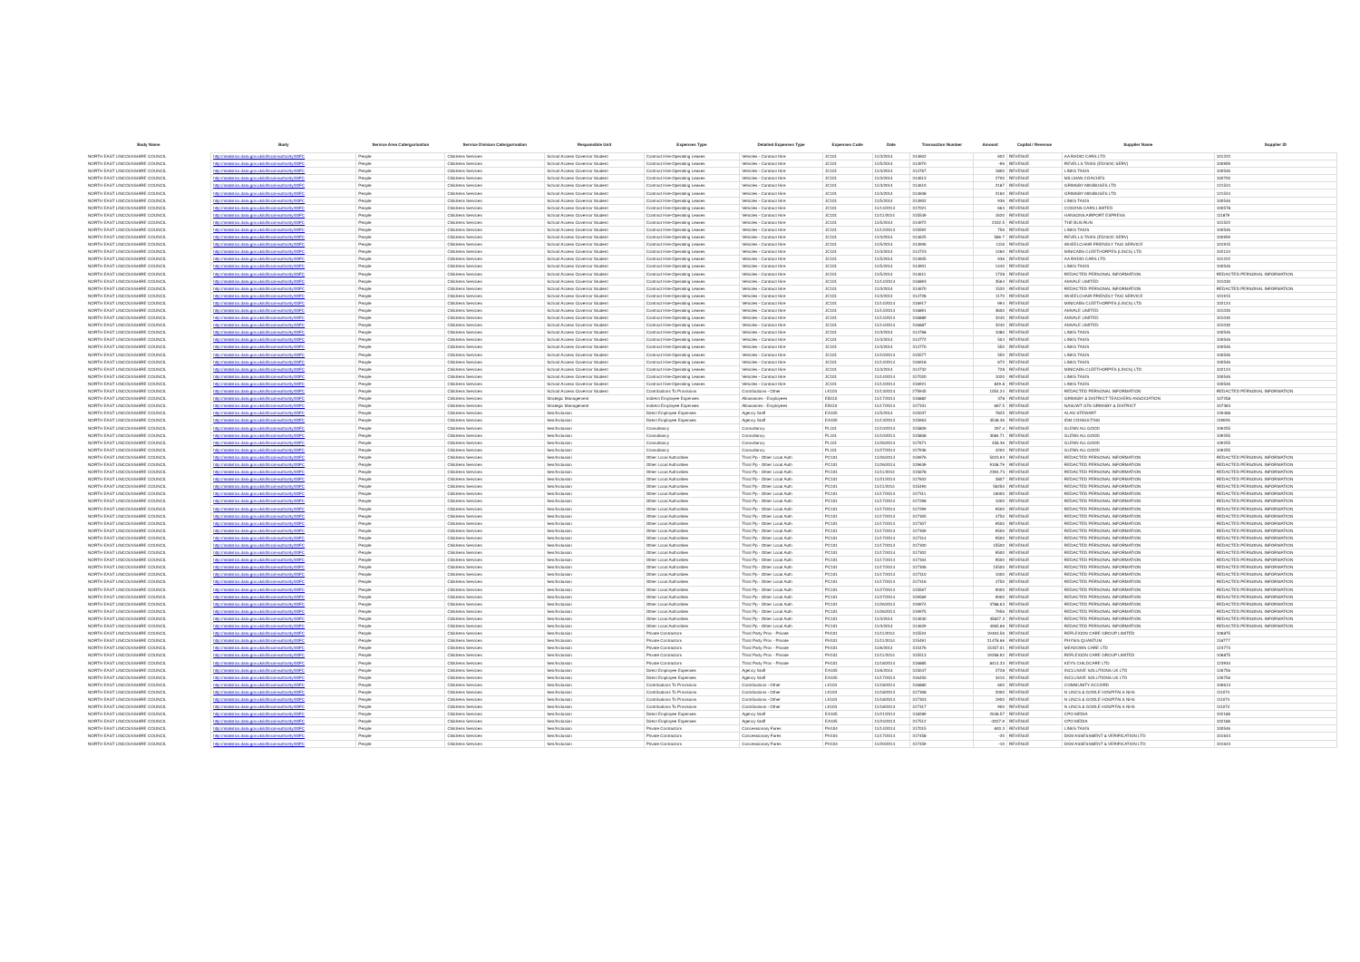| Body Name | Body | Service Area Catergorisation | Service Division Catergorisation | Responsible Unit | Expenses Type | Detailed Expenses Type | Expenses Code | Date | Transaction Number | Amount | Capital / Revenue | Supplier Name | Supplier ID |
| --- | --- | --- | --- | --- | --- | --- | --- | --- | --- | --- | --- | --- | --- |
| NORTH EAST LINCOLNSHIRE COUNCIL | http://statistics.data.gov.uk/id/local-authority/00FC | People | Childrens Services | School Access Governor Student | Contract Hire-Operating Leases | Vehicles - Contract Hire | JC101 | 11/3/2014 | 314602 | 602 | REVENUE | AA RADIO CARS LTD | 101222 |
| NORTH EAST LINCOLNSHIRE COUNCIL | http://statistics.data.gov.uk/id/local-authority/00FC | People | Childrens Services | School Access Governor Student | Contract Hire-Operating Leases | Vehicles - Contract Hire | JC101 | 11/5/2014 | 314970 | -96 | REVENUE | REVELLS TAXIS (ED/SOC SERV) | 100959 |
| NORTH EAST LINCOLNSHIRE COUNCIL | http://statistics.data.gov.uk/id/local-authority/00FC | People | Childrens Services | School Access Governor Student | Contract Hire-Operating Leases | Vehicles - Contract Hire | JC101 | 11/3/2014 | 314767 | 1800 | REVENUE | LINKS TAXIS | 100546 |
| NORTH EAST LINCOLNSHIRE COUNCIL | http://statistics.data.gov.uk/id/local-authority/00FC | People | Childrens Services | School Access Governor Student | Contract Hire-Operating Leases | Vehicles - Contract Hire | JC101 | 11/3/2014 | 314613 | 2700 | REVENUE | MILLMAN COACHES | 100700 |
| NORTH EAST LINCOLNSHIRE COUNCIL | http://statistics.data.gov.uk/id/local-authority/00FC | People | Childrens Services | School Access Governor Student | Contract Hire-Operating Leases | Vehicles - Contract Hire | JC101 | 11/3/2014 | 314610 | 2187 | REVENUE | GRIMSBY MINIBUSES LTD | 121524 |
| NORTH EAST LINCOLNSHIRE COUNCIL | http://statistics.data.gov.uk/id/local-authority/00FC | People | Childrens Services | School Access Governor Student | Contract Hire-Operating Leases | Vehicles - Contract Hire | JC101 | 11/3/2014 | 314608 | 2160 | REVENUE | GRIMSBY MINIBUSES LTD | 121524 |
| NORTH EAST LINCOLNSHIRE COUNCIL | http://statistics.data.gov.uk/id/local-authority/00FC | People | Childrens Services | School Access Governor Student | Contract Hire-Operating Leases | Vehicles - Contract Hire | JC101 | 11/5/2014 | 314902 | 936 | REVENUE | LINKS TAXIS | 100546 |
| NORTH EAST LINCOLNSHIRE COUNCIL | http://statistics.data.gov.uk/id/local-authority/00FC | People | Childrens Services | School Access Governor Student | Contract Hire-Operating Leases | Vehicles - Contract Hire | JC101 | 11/14/2014 | 317021 | 663 | REVENUE | COXONS CARS LIMITED | 100578 |
| NORTH EAST LINCOLNSHIRE COUNCIL | http://statistics.data.gov.uk/id/local-authority/00FC | People | Childrens Services | School Access Governor Student | Contract Hire-Operating Leases | Vehicles - Contract Hire | JC101 | 11/11/2014 | 315549 | 1620 | REVENUE | HANSONS AIRPORT EXPRESS | 111879 |
| NORTH EAST LINCOLNSHIRE COUNCIL | http://statistics.data.gov.uk/id/local-authority/00FC | People | Childrens Services | School Access Governor Student | Contract Hire-Operating Leases | Vehicles - Contract Hire | JC101 | 11/5/2014 | 314972 | 2332.5 | REVENUE | THE BUS RUN | 101522 |
| NORTH EAST LINCOLNSHIRE COUNCIL | http://statistics.data.gov.uk/id/local-authority/00FC | People | Childrens Services | School Access Governor Student | Contract Hire-Operating Leases | Vehicles - Contract Hire | JC101 | 11/12/2014 | 315592 | 756 | REVENUE | LINKS TAXIS | 100546 |
| NORTH EAST LINCOLNSHIRE COUNCIL | http://statistics.data.gov.uk/id/local-authority/00FC | People | Childrens Services | School Access Governor Student | Contract Hire-Operating Leases | Vehicles - Contract Hire | JC101 | 11/3/2014 | 314625 | 589.7 | REVENUE | REVELLS TAXIS (ED/SOC SERV) | 100959 |
| NORTH EAST LINCOLNSHIRE COUNCIL | http://statistics.data.gov.uk/id/local-authority/00FC | People | Childrens Services | School Access Governor Student | Contract Hire-Operating Leases | Vehicles - Contract Hire | JC101 | 11/5/2014 | 314906 | 1116 | REVENUE | WHEELCHAIR FRIENDLY TAXI SERVICE | 101915 |
| NORTH EAST LINCOLNSHIRE COUNCIL | http://statistics.data.gov.uk/id/local-authority/00FC | People | Childrens Services | School Access Governor Student | Contract Hire-Operating Leases | Vehicles - Contract Hire | JC101 | 11/3/2014 | 314723 | 1260 | REVENUE | MINICABS CLEETHORPES (LINCS) LTD | 102124 |
| NORTH EAST LINCOLNSHIRE COUNCIL | http://statistics.data.gov.uk/id/local-authority/00FC | People | Childrens Services | School Access Governor Student | Contract Hire-Operating Leases | Vehicles - Contract Hire | JC101 | 11/5/2014 | 314605 | 936 | REVENUE | AA RADIO CARS LTD | 101222 |
| NORTH EAST LINCOLNSHIRE COUNCIL | http://statistics.data.gov.uk/id/local-authority/00FC | People | Childrens Services | School Access Governor Student | Contract Hire-Operating Leases | Vehicles - Contract Hire | JC101 | 11/5/2014 | 314901 | 1440 | REVENUE | LINKS TAXIS | 100546 |
| NORTH EAST LINCOLNSHIRE COUNCIL | http://statistics.data.gov.uk/id/local-authority/00FC | People | Childrens Services | School Access Governor Student | Contract Hire-Operating Leases | Vehicles - Contract Hire | JC101 | 11/5/2014 | 314611 | 1728 | REVENUE | REDACTED PERSONAL INFORMATION | REDACTED PERSONAL INFORMATION |
| NORTH EAST LINCOLNSHIRE COUNCIL | http://statistics.data.gov.uk/id/local-authority/00FC | People | Childrens Services | School Access Governor Student | Contract Hire-Operating Leases | Vehicles - Contract Hire | JC101 | 11/14/2014 | 316893 | 3564 | REVENUE | AMVALE LIMITED | 101030 |
| NORTH EAST LINCOLNSHIRE COUNCIL | http://statistics.data.gov.uk/id/local-authority/00FC | People | Childrens Services | School Access Governor Student | Contract Hire-Operating Leases | Vehicles - Contract Hire | JC101 | 11/3/2014 | 314670 | 1520 | REVENUE | REDACTED PERSONAL INFORMATION | REDACTED PERSONAL INFORMATION |
| NORTH EAST LINCOLNSHIRE COUNCIL | http://statistics.data.gov.uk/id/local-authority/00FC | People | Childrens Services | School Access Governor Student | Contract Hire-Operating Leases | Vehicles - Contract Hire | JC101 | 11/3/2014 | 314728 | 1170 | REVENUE | WHEELCHAIR FRIENDLY TAXI SERVICE | 101915 |
| NORTH EAST LINCOLNSHIRE COUNCIL | http://statistics.data.gov.uk/id/local-authority/00FC | People | Childrens Services | School Access Governor Student | Contract Hire-Operating Leases | Vehicles - Contract Hire | JC101 | 11/14/2014 | 316917 | 994 | REVENUE | MINICABS CLEETHORPES (LINCS) LTD | 102124 |
| NORTH EAST LINCOLNSHIRE COUNCIL | http://statistics.data.gov.uk/id/local-authority/00FC | People | Childrens Services | School Access Governor Student | Contract Hire-Operating Leases | Vehicles - Contract Hire | JC101 | 11/14/2014 | 316891 | 3600 | REVENUE | AMVALE LIMITED | 101030 |
| NORTH EAST LINCOLNSHIRE COUNCIL | http://statistics.data.gov.uk/id/local-authority/00FC | People | Childrens Services | School Access Governor Student | Contract Hire-Operating Leases | Vehicles - Contract Hire | JC101 | 11/14/2014 | 316889 | 3240 | REVENUE | AMVALE LIMITED | 101030 |
| NORTH EAST LINCOLNSHIRE COUNCIL | http://statistics.data.gov.uk/id/local-authority/00FC | People | Childrens Services | School Access Governor Student | Contract Hire-Operating Leases | Vehicles - Contract Hire | JC101 | 11/14/2014 | 316887 | 3240 | REVENUE | AMVALE LIMITED | 101030 |
| NORTH EAST LINCOLNSHIRE COUNCIL | http://statistics.data.gov.uk/id/local-authority/00FC | People | Childrens Services | School Access Governor Student | Contract Hire-Operating Leases | Vehicles - Contract Hire | JC101 | 11/3/2014 | 314768 | 1080 | REVENUE | LINKS TAXIS | 100546 |
| NORTH EAST LINCOLNSHIRE COUNCIL | http://statistics.data.gov.uk/id/local-authority/00FC | People | Childrens Services | School Access Governor Student | Contract Hire-Operating Leases | Vehicles - Contract Hire | JC101 | 11/3/2014 | 314772 | 504 | REVENUE | LINKS TAXIS | 100546 |
| NORTH EAST LINCOLNSHIRE COUNCIL | http://statistics.data.gov.uk/id/local-authority/00FC | People | Childrens Services | School Access Governor Student | Contract Hire-Operating Leases | Vehicles - Contract Hire | JC101 | 11/3/2014 | 314770 | 550 | REVENUE | LINKS TAXIS | 100546 |
| NORTH EAST LINCOLNSHIRE COUNCIL | http://statistics.data.gov.uk/id/local-authority/00FC | People | Childrens Services | School Access Governor Student | Contract Hire-Operating Leases | Vehicles - Contract Hire | JC101 | 11/10/2014 | 315577 | 550 | REVENUE | LINKS TAXIS | 100546 |
| NORTH EAST LINCOLNSHIRE COUNCIL | http://statistics.data.gov.uk/id/local-authority/00FC | People | Childrens Services | School Access Governor Student | Contract Hire-Operating Leases | Vehicles - Contract Hire | JC101 | 11/14/2014 | 316918 | 672 | REVENUE | LINKS TAXIS | 100546 |
| NORTH EAST LINCOLNSHIRE COUNCIL | http://statistics.data.gov.uk/id/local-authority/00FC | People | Childrens Services | School Access Governor Student | Contract Hire-Operating Leases | Vehicles - Contract Hire | JC101 | 11/3/2014 | 314732 | 728 | REVENUE | MINICABS CLEETHORPES (LINCS) LTD | 102124 |
| NORTH EAST LINCOLNSHIRE COUNCIL | http://statistics.data.gov.uk/id/local-authority/00FC | People | Childrens Services | School Access Governor Student | Contract Hire-Operating Leases | Vehicles - Contract Hire | JC101 | 11/14/2014 | 317020 | 1020 | REVENUE | LINKS TAXIS | 100546 |
| NORTH EAST LINCOLNSHIRE COUNCIL | http://statistics.data.gov.uk/id/local-authority/00FC | People | Childrens Services | School Access Governor Student | Contract Hire-Operating Leases | Vehicles - Contract Hire | JC101 | 11/14/2014 | 316921 | 849.8 | REVENUE | LINKS TAXIS | 100546 |
| NORTH EAST LINCOLNSHIRE COUNCIL | http://statistics.data.gov.uk/id/local-authority/00FC | People | Childrens Services | School Access Governor Student | Contributions To Provisions | Contributions - Other | LK103 | 11/13/2014 | 275945 | 1054.24 | REVENUE | REDACTED PERSONAL INFORMATION | REDACTED PERSONAL INFORMATION |
| NORTH EAST LINCOLNSHIRE COUNCIL | http://statistics.data.gov.uk/id/local-authority/00FC | People | Childrens Services | Strategic Management | Indirect Employee Expenses | Allowances - Employees | EB110 | 11/17/2014 | 316882 | 378 | REVENUE | GRIMSBY & DISTRICT TEACHERS ASSOCIATION | 107258 |
| NORTH EAST LINCOLNSHIRE COUNCIL | http://statistics.data.gov.uk/id/local-authority/00FC | People | Childrens Services | Strategic Management | Indirect Employee Expenses | Allowances - Employees | EB110 | 11/17/2014 | 317331 | 667.5 | REVENUE | NASUWT GT6 GRIMSBY & DISTRICT | 107363 |
| NORTH EAST LINCOLNSHIRE COUNCIL | http://statistics.data.gov.uk/id/local-authority/00FC | People | Childrens Services | Sen/Inclusion | Direct Employee Expenses | Agency Staff | EA105 | 11/5/2014 | 315037 | 7825 | REVENUE | ALAN STEWART | 126468 |
| NORTH EAST LINCOLNSHIRE COUNCIL | http://statistics.data.gov.uk/id/local-authority/00FC | People | Childrens Services | Sen/Inclusion | Direct Employee Expenses | Agency Staff | EA105 | 11/13/2014 | 315963 | 3548.36 | REVENUE | IDM CONSULTING | 119926 |
| NORTH EAST LINCOLNSHIRE COUNCIL | http://statistics.data.gov.uk/id/local-authority/00FC | People | Childrens Services | Sen/Inclusion | Consultancy | Consultancy | PL101 | 11/10/2014 | 315809 | 297.4 | REVENUE | GLENN ALLGOOD | 109255 |
| NORTH EAST LINCOLNSHIRE COUNCIL | http://statistics.data.gov.uk/id/local-authority/00FC | People | Childrens Services | Sen/Inclusion | Consultancy | Consultancy | PL101 | 11/10/2014 | 315808 | 3084.71 | REVENUE | GLENN ALLGOOD | 109255 |
| NORTH EAST LINCOLNSHIRE COUNCIL | http://statistics.data.gov.uk/id/local-authority/00FC | People | Childrens Services | Sen/Inclusion | Consultancy | Consultancy | PL101 | 11/26/2014 | 317671 | 458.36 | REVENUE | GLENN ALLGOOD | 109255 |
| NORTH EAST LINCOLNSHIRE COUNCIL | http://statistics.data.gov.uk/id/local-authority/00FC | People | Childrens Services | Sen/Inclusion | Consultancy | Consultancy | PL101 | 11/27/2014 | 317936 | 4200 | REVENUE | GLENN ALLGOOD | 109255 |
| NORTH EAST LINCOLNSHIRE COUNCIL | http://statistics.data.gov.uk/id/local-authority/00FC | People | Childrens Services | Sen/Inclusion | Other Local Authorities | Third Pp - Other Local Auth | PC101 | 11/26/2014 | 319976 | 5023.93 | REVENUE | REDACTED PERSONAL INFORMATION | REDACTED PERSONAL INFORMATION |
| NORTH EAST LINCOLNSHIRE COUNCIL | http://statistics.data.gov.uk/id/local-authority/00FC | People | Childrens Services | Sen/Inclusion | Other Local Authorities | Third Pp - Other Local Auth | PC101 | 11/26/2014 | 319639 | 9108.79 | REVENUE | REDACTED PERSONAL INFORMATION | REDACTED PERSONAL INFORMATION |
| NORTH EAST LINCOLNSHIRE COUNCIL | http://statistics.data.gov.uk/id/local-authority/00FC | People | Childrens Services | Sen/Inclusion | Other Local Authorities | Third Pp - Other Local Auth | PC101 | 11/11/2014 | 315678 | 2394.73 | REVENUE | REDACTED PERSONAL INFORMATION | REDACTED PERSONAL INFORMATION |
| NORTH EAST LINCOLNSHIRE COUNCIL | http://statistics.data.gov.uk/id/local-authority/00FC | People | Childrens Services | Sen/Inclusion | Other Local Authorities | Third Pp - Other Local Auth | PC101 | 11/21/2014 | 317602 | 2807 | REVENUE | REDACTED PERSONAL INFORMATION | REDACTED PERSONAL INFORMATION |
| NORTH EAST LINCOLNSHIRE COUNCIL | http://statistics.data.gov.uk/id/local-authority/00FC | People | Childrens Services | Sen/Inclusion | Other Local Authorities | Third Pp - Other Local Auth | PC101 | 11/11/2014 | 315490 | 56250 | REVENUE | REDACTED PERSONAL INFORMATION | REDACTED PERSONAL INFORMATION |
| NORTH EAST LINCOLNSHIRE COUNCIL | http://statistics.data.gov.uk/id/local-authority/00FC | People | Childrens Services | Sen/Inclusion | Other Local Authorities | Third Pp - Other Local Auth | PC101 | 11/17/2014 | 317311 | 16000 | REVENUE | REDACTED PERSONAL INFORMATION | REDACTED PERSONAL INFORMATION |
| NORTH EAST LINCOLNSHIRE COUNCIL | http://statistics.data.gov.uk/id/local-authority/00FC | People | Childrens Services | Sen/Inclusion | Other Local Authorities | Third Pp - Other Local Auth | PC101 | 11/17/2014 | 317298 | 1000 | REVENUE | REDACTED PERSONAL INFORMATION | REDACTED PERSONAL INFORMATION |
| NORTH EAST LINCOLNSHIRE COUNCIL | http://statistics.data.gov.uk/id/local-authority/00FC | People | Childrens Services | Sen/Inclusion | Other Local Authorities | Third Pp - Other Local Auth | PC101 | 11/17/2014 | 317299 | 9500 | REVENUE | REDACTED PERSONAL INFORMATION | REDACTED PERSONAL INFORMATION |
| NORTH EAST LINCOLNSHIRE COUNCIL | http://statistics.data.gov.uk/id/local-authority/00FC | People | Childrens Services | Sen/Inclusion | Other Local Authorities | Third Pp - Other Local Auth | PC101 | 11/17/2014 | 317305 | 4750 | REVENUE | REDACTED PERSONAL INFORMATION | REDACTED PERSONAL INFORMATION |
| NORTH EAST LINCOLNSHIRE COUNCIL | http://statistics.data.gov.uk/id/local-authority/00FC | People | Childrens Services | Sen/Inclusion | Other Local Authorities | Third Pp - Other Local Auth | PC101 | 11/17/2014 | 317307 | 9500 | REVENUE | REDACTED PERSONAL INFORMATION | REDACTED PERSONAL INFORMATION |
| NORTH EAST LINCOLNSHIRE COUNCIL | http://statistics.data.gov.uk/id/local-authority/00FC | People | Childrens Services | Sen/Inclusion | Other Local Authorities | Third Pp - Other Local Auth | PC101 | 11/17/2014 | 317309 | 9500 | REVENUE | REDACTED PERSONAL INFORMATION | REDACTED PERSONAL INFORMATION |
| NORTH EAST LINCOLNSHIRE COUNCIL | http://statistics.data.gov.uk/id/local-authority/00FC | People | Childrens Services | Sen/Inclusion | Other Local Authorities | Third Pp - Other Local Auth | PC101 | 11/17/2014 | 317314 | 9500 | REVENUE | REDACTED PERSONAL INFORMATION | REDACTED PERSONAL INFORMATION |
| NORTH EAST LINCOLNSHIRE COUNCIL | http://statistics.data.gov.uk/id/local-authority/00FC | People | Childrens Services | Sen/Inclusion | Other Local Authorities | Third Pp - Other Local Auth | PC101 | 11/17/2014 | 317300 | 15500 | REVENUE | REDACTED PERSONAL INFORMATION | REDACTED PERSONAL INFORMATION |
| NORTH EAST LINCOLNSHIRE COUNCIL | http://statistics.data.gov.uk/id/local-authority/00FC | People | Childrens Services | Sen/Inclusion | Other Local Authorities | Third Pp - Other Local Auth | PC101 | 11/17/2014 | 317302 | 9500 | REVENUE | REDACTED PERSONAL INFORMATION | REDACTED PERSONAL INFORMATION |
| NORTH EAST LINCOLNSHIRE COUNCIL | http://statistics.data.gov.uk/id/local-authority/00FC | People | Childrens Services | Sen/Inclusion | Other Local Authorities | Third Pp - Other Local Auth | PC101 | 11/17/2014 | 317304 | 9500 | REVENUE | REDACTED PERSONAL INFORMATION | REDACTED PERSONAL INFORMATION |
| NORTH EAST LINCOLNSHIRE COUNCIL | http://statistics.data.gov.uk/id/local-authority/00FC | People | Childrens Services | Sen/Inclusion | Other Local Authorities | Third Pp - Other Local Auth | PC101 | 11/17/2014 | 317306 | 15500 | REVENUE | REDACTED PERSONAL INFORMATION | REDACTED PERSONAL INFORMATION |
| NORTH EAST LINCOLNSHIRE COUNCIL | http://statistics.data.gov.uk/id/local-authority/00FC | People | Childrens Services | Sen/Inclusion | Other Local Authorities | Third Pp - Other Local Auth | PC101 | 11/17/2014 | 317310 | 1000 | REVENUE | REDACTED PERSONAL INFORMATION | REDACTED PERSONAL INFORMATION |
| NORTH EAST LINCOLNSHIRE COUNCIL | http://statistics.data.gov.uk/id/local-authority/00FC | People | Childrens Services | Sen/Inclusion | Other Local Authorities | Third Pp - Other Local Auth | PC101 | 11/17/2014 | 317316 | 4750 | REVENUE | REDACTED PERSONAL INFORMATION | REDACTED PERSONAL INFORMATION |
| NORTH EAST LINCOLNSHIRE COUNCIL | http://statistics.data.gov.uk/id/local-authority/00FC | People | Childrens Services | Sen/Inclusion | Other Local Authorities | Third Pp - Other Local Auth | PC101 | 11/27/2014 | 315567 | 9000 | REVENUE | REDACTED PERSONAL INFORMATION | REDACTED PERSONAL INFORMATION |
| NORTH EAST LINCOLNSHIRE COUNCIL | http://statistics.data.gov.uk/id/local-authority/00FC | People | Childrens Services | Sen/Inclusion | Other Local Authorities | Third Pp - Other Local Auth | PC101 | 11/27/2014 | 319569 | 9000 | REVENUE | REDACTED PERSONAL INFORMATION | REDACTED PERSONAL INFORMATION |
| NORTH EAST LINCOLNSHIRE COUNCIL | http://statistics.data.gov.uk/id/local-authority/00FC | People | Childrens Services | Sen/Inclusion | Other Local Authorities | Third Pp - Other Local Auth | PC101 | 11/26/2014 | 319974 | 3788.63 | REVENUE | REDACTED PERSONAL INFORMATION | REDACTED PERSONAL INFORMATION |
| NORTH EAST LINCOLNSHIRE COUNCIL | http://statistics.data.gov.uk/id/local-authority/00FC | People | Childrens Services | Sen/Inclusion | Other Local Authorities | Third Pp - Other Local Auth | PC101 | 11/26/2014 | 319975 | 7956 | REVENUE | REDACTED PERSONAL INFORMATION | REDACTED PERSONAL INFORMATION |
| NORTH EAST LINCOLNSHIRE COUNCIL | http://statistics.data.gov.uk/id/local-authority/00FC | People | Childrens Services | Sen/Inclusion | Other Local Authorities | Third Pp - Other Local Auth | PC101 | 11/3/2014 | 314630 | 35827.3 | REVENUE | REDACTED PERSONAL INFORMATION | REDACTED PERSONAL INFORMATION |
| NORTH EAST LINCOLNSHIRE COUNCIL | http://statistics.data.gov.uk/id/local-authority/00FC | People | Childrens Services | Sen/Inclusion | Other Local Authorities | Third Pp - Other Local Auth | PC101 | 11/3/2014 | 314629 | 4065.66 | REVENUE | REDACTED PERSONAL INFORMATION | REDACTED PERSONAL INFORMATION |
| NORTH EAST LINCOLNSHIRE COUNCIL | http://statistics.data.gov.uk/id/local-authority/00FC | People | Childrens Services | Sen/Inclusion | Private Contractors | Third Party Prov - Private | PH101 | 11/11/2014 | 315524 | 19463.56 | REVENUE | REFLEXION CARE GROUP LIMITED | 106875 |
| NORTH EAST LINCOLNSHIRE COUNCIL | http://statistics.data.gov.uk/id/local-authority/00FC | People | Childrens Services | Sen/Inclusion | Private Contractors | Third Party Prov - Private | PH101 | 11/11/2014 | 315491 | 21478.66 | REVENUE | PHYSIS QUANTUM | 118777 |
| NORTH EAST LINCOLNSHIRE COUNCIL | http://statistics.data.gov.uk/id/local-authority/00FC | People | Childrens Services | Sen/Inclusion | Private Contractors | Third Party Prov - Private | PH101 | 11/6/2014 | 315476 | 15357.01 | REVENUE | MEADOWS CARE LTD | 123773 |
| NORTH EAST LINCOLNSHIRE COUNCIL | http://statistics.data.gov.uk/id/local-authority/00FC | People | Childrens Services | Sen/Inclusion | Private Contractors | Third Party Prov - Private | PH101 | 11/11/2014 | 315513 | 19268.92 | REVENUE | REFLEXION CARE GROUP LIMITED | 106875 |
| NORTH EAST LINCOLNSHIRE COUNCIL | http://statistics.data.gov.uk/id/local-authority/00FC | People | Childrens Services | Sen/Inclusion | Private Contractors | Third Party Prov - Private | PH101 | 11/18/2014 | 316885 | 8414.33 | REVENUE | KEYS CHILDCARE LTD | 123934 |
| NORTH EAST LINCOLNSHIRE COUNCIL | http://statistics.data.gov.uk/id/local-authority/00FC | People | Childrens Services | Sen/Inclusion | Direct Employee Expenses | Agency Staff | EA105 | 11/6/2014 | 315047 | 2728 | REVENUE | INCLUSIVE SOLUTIONS UK LTD | 126756 |
| NORTH EAST LINCOLNSHIRE COUNCIL | http://statistics.data.gov.uk/id/local-authority/00FC | People | Childrens Services | Sen/Inclusion | Direct Employee Expenses | Agency Staff | EA105 | 11/17/2014 | 316450 | 3410 | REVENUE | INCLUSIVE SOLUTIONS UK LTD | 126756 |
| NORTH EAST LINCOLNSHIRE COUNCIL | http://statistics.data.gov.uk/id/local-authority/00FC | People | Childrens Services | Sen/Inclusion | Contributions To Provisions | Contributions - Other | LK103 | 11/18/2014 | 316880 | 600 | REVENUE | COMMUNITY ACCORD | 106613 |
| NORTH EAST LINCOLNSHIRE COUNCIL | http://statistics.data.gov.uk/id/local-authority/00FC | People | Childrens Services | Sen/Inclusion | Contributions To Provisions | Contributions - Other | LK103 | 11/18/2014 | 317308 | 2000 | REVENUE | N LINCS & GOOLE HOSPITALS NHS | 111074 |
| NORTH EAST LINCOLNSHIRE COUNCIL | http://statistics.data.gov.uk/id/local-authority/00FC | People | Childrens Services | Sen/Inclusion | Contributions To Provisions | Contributions - Other | LK103 | 11/18/2014 | 317303 | 1900 | REVENUE | N LINCS & GOOLE HOSPITALS NHS | 111074 |
| NORTH EAST LINCOLNSHIRE COUNCIL | http://statistics.data.gov.uk/id/local-authority/00FC | People | Childrens Services | Sen/Inclusion | Contributions To Provisions | Contributions - Other | LK103 | 11/18/2014 | 317317 | 900 | REVENUE | N LINCS & GOOLE HOSPITALS NHS | 111074 |
| NORTH EAST LINCOLNSHIRE COUNCIL | http://statistics.data.gov.uk/id/local-authority/00FC | People | Childrens Services | Sen/Inclusion | Direct Employee Expenses | Agency Staff | EA105 | 11/21/2014 | 318289 | 2048.57 | REVENUE | CPO MEDIA | 102186 |
| NORTH EAST LINCOLNSHIRE COUNCIL | http://statistics.data.gov.uk/id/local-authority/00FC | People | Childrens Services | Sen/Inclusion | Direct Employee Expenses | Agency Staff | EA105 | 11/24/2014 | 317512 | -3027.9 | REVENUE | CPO MEDIA | 102186 |
| NORTH EAST LINCOLNSHIRE COUNCIL | http://statistics.data.gov.uk/id/local-authority/00FC | People | Childrens Services | Sen/Inclusion | Private Contractors | Concessionary Fares | PH104 | 11/14/2014 | 317015 | 600.3 | REVENUE | LINKS TAXIS | 100546 |
| NORTH EAST LINCOLNSHIRE COUNCIL | http://statistics.data.gov.uk/id/local-authority/00FC | People | Childrens Services | Sen/Inclusion | Private Contractors | Concessionary Fares | PH104 | 11/17/2014 | 317458 | -20 | REVENUE | DKM ASSESSMENT & VERIFICATION LTD | 101643 |
| NORTH EAST LINCOLNSHIRE COUNCIL | http://statistics.data.gov.uk/id/local-authority/00FC | People | Childrens Services | Sen/Inclusion | Private Contractors | Concessionary Fares | PH104 | 11/20/2014 | 317459 | -10 | REVENUE | DKM ASSESSMENT & VERIFICATION LTD | 101643 |